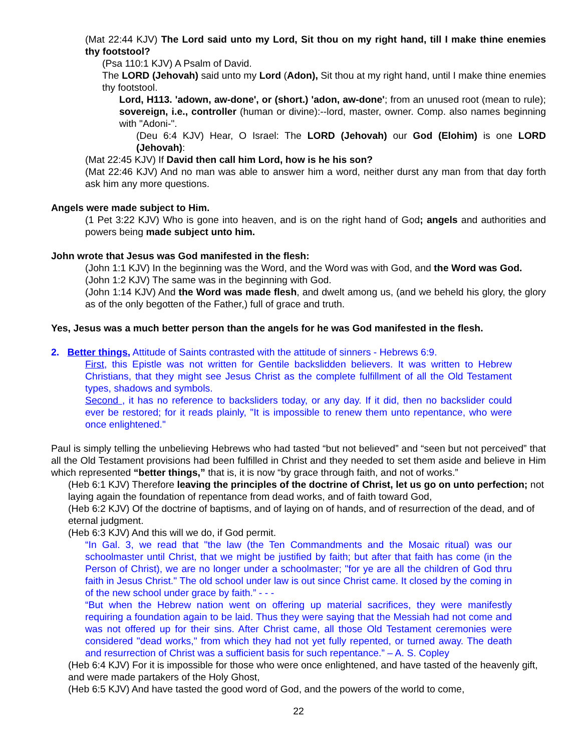(Mat 22:44 KJV) The Lord said unto my Lord, Sit thou on my right hand, till I make thine enemies thy footstool?
(Psa 110:1 KJV) A Psalm of David.
The LORD (Jehovah) said unto my Lord (Adon), Sit thou at my right hand, until I make thine enemies thy footstool.
Lord, H113. 'adown, aw-done', or (short.) 'adon, aw-done'; from an unused root (mean to rule); sovereign, i.e., controller (human or divine):--lord, master, owner. Comp. also names beginning with "Adoni-".
(Deu 6:4 KJV) Hear, O Israel: The LORD (Jehovah) our God (Elohim) is one LORD (Jehovah):
(Mat 22:45 KJV) If David then call him Lord, how is he his son?
(Mat 22:46 KJV) And no man was able to answer him a word, neither durst any man from that day forth ask him any more questions.
Angels were made subject to Him.
(1 Pet 3:22 KJV) Who is gone into heaven, and is on the right hand of God; angels and authorities and powers being made subject unto him.
John wrote that Jesus was God manifested in the flesh:
(John 1:1 KJV) In the beginning was the Word, and the Word was with God, and the Word was God.
(John 1:2 KJV) The same was in the beginning with God.
(John 1:14 KJV) And the Word was made flesh, and dwelt among us, (and we beheld his glory, the glory as of the only begotten of the Father,) full of grace and truth.
Yes, Jesus was a much better person than the angels for he was God manifested in the flesh.
2. Better things, Attitude of Saints contrasted with the attitude of sinners - Hebrews 6:9.
First, this Epistle was not written for Gentile backslidden believers. It was written to Hebrew Christians, that they might see Jesus Christ as the complete fulfillment of all the Old Testament types, shadows and symbols.
Second , it has no reference to backsliders today, or any day. If it did, then no backslider could ever be restored; for it reads plainly, "It is impossible to renew them unto repentance, who were once enlightened."
Paul is simply telling the unbelieving Hebrews who had tasted “but not believed” and “seen but not perceived” that all the Old Testament provisions had been fulfilled in Christ and they needed to set them aside and believe in Him which represented “better things,” that is, it is now “by grace through faith, and not of works.”
(Heb 6:1 KJV) Therefore leaving the principles of the doctrine of Christ, let us go on unto perfection; not laying again the foundation of repentance from dead works, and of faith toward God,
(Heb 6:2 KJV) Of the doctrine of baptisms, and of laying on of hands, and of resurrection of the dead, and of eternal judgment.
(Heb 6:3 KJV) And this will we do, if God permit.
“In Gal. 3, we read that "the law (the Ten Commandments and the Mosaic ritual) was our schoolmaster until Christ, that we might be justified by faith; but after that faith has come (in the Person of Christ), we are no longer under a schoolmaster; "for ye are all the children of God thru faith in Jesus Christ." The old school under law is out since Christ came. It closed by the coming in of the new school under grace by faith.” - - -
“But when the Hebrew nation went on offering up material sacrifices, they were manifestly requiring a foundation again to be laid. Thus they were saying that the Messiah had not come and was not offered up for their sins. After Christ came, all those Old Testament ceremonies were considered "dead works," from which they had not yet fully repented, or turned away. The death and resurrection of Christ was a sufficient basis for such repentance.” – A. S. Copley
(Heb 6:4 KJV) For it is impossible for those who were once enlightened, and have tasted of the heavenly gift, and were made partakers of the Holy Ghost,
(Heb 6:5 KJV) And have tasted the good word of God, and the powers of the world to come,
22